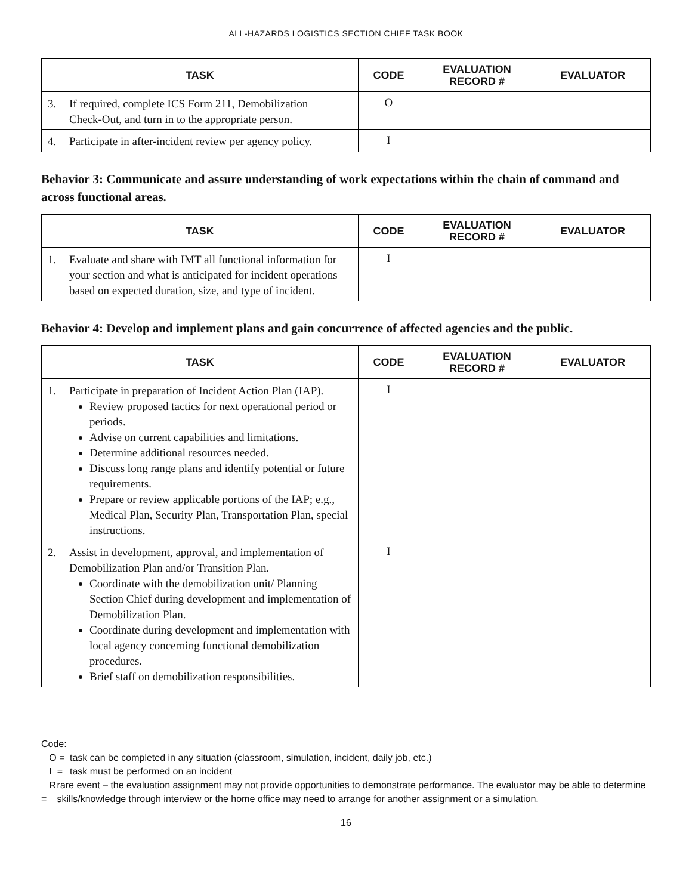ALL-HAZARDS LOGISTICS SECTION CHIEF TASK BOOK
| TASK | CODE | EVALUATION RECORD # | EVALUATOR |
| --- | --- | --- | --- |
| 3. If required, complete ICS Form 211, Demobilization Check-Out, and turn in to the appropriate person. | O | | |
| 4. Participate in after-incident review per agency policy. | I | | |
Behavior 3: Communicate and assure understanding of work expectations within the chain of command and across functional areas.
| TASK | CODE | EVALUATION RECORD # | EVALUATOR |
| --- | --- | --- | --- |
| 1. Evaluate and share with IMT all functional information for your section and what is anticipated for incident operations based on expected duration, size, and type of incident. | I | | |
Behavior 4: Develop and implement plans and gain concurrence of affected agencies and the public.
| TASK | CODE | EVALUATION RECORD # | EVALUATOR |
| --- | --- | --- | --- |
| 1. Participate in preparation of Incident Action Plan (IAP). Review proposed tactics for next operational period or periods. Advise on current capabilities and limitations. Determine additional resources needed. Discuss long range plans and identify potential or future requirements. Prepare or review applicable portions of the IAP; e.g., Medical Plan, Security Plan, Transportation Plan, special instructions. | I | | |
| 2. Assist in development, approval, and implementation of Demobilization Plan and/or Transition Plan. Coordinate with the demobilization unit/ Planning Section Chief during development and implementation of Demobilization Plan. Coordinate during development and implementation with local agency concerning functional demobilization procedures. Brief staff on demobilization responsibilities. | I | | |
Code:
O = task can be completed in any situation (classroom, simulation, incident, daily job, etc.)
I = task must be performed on an incident
R = rare event – the evaluation assignment may not provide opportunities to demonstrate performance. The evaluator may be able to determine skills/knowledge through interview or the home office may need to arrange for another assignment or a simulation.
16